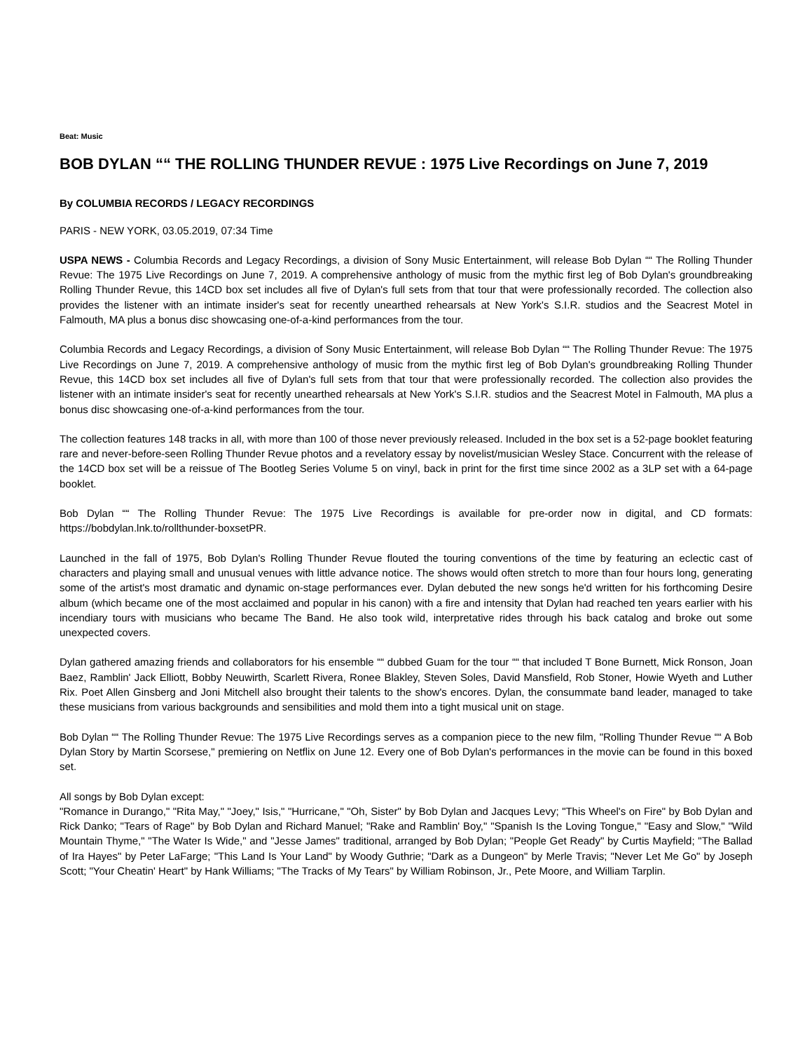Beat: Music
BOB DYLAN ““ THE ROLLING THUNDER REVUE : 1975 Live Recordings on June 7, 2019
By COLUMBIA RECORDS / LEGACY RECORDINGS
PARIS - NEW YORK, 03.05.2019, 07:34 Time
USPA NEWS - Columbia Records and Legacy Recordings, a division of Sony Music Entertainment, will release Bob Dylan ““ The Rolling Thunder Revue: The 1975 Live Recordings on June 7, 2019. A comprehensive anthology of music from the mythic first leg of Bob Dylan's groundbreaking Rolling Thunder Revue, this 14CD box set includes all five of Dylan's full sets from that tour that were professionally recorded. The collection also provides the listener with an intimate insider's seat for recently unearthed rehearsals at New York's S.I.R. studios and the Seacrest Motel in Falmouth, MA plus a bonus disc showcasing one-of-a-kind performances from the tour.
Columbia Records and Legacy Recordings, a division of Sony Music Entertainment, will release Bob Dylan ““ The Rolling Thunder Revue: The 1975 Live Recordings on June 7, 2019. A comprehensive anthology of music from the mythic first leg of Bob Dylan's groundbreaking Rolling Thunder Revue, this 14CD box set includes all five of Dylan's full sets from that tour that were professionally recorded. The collection also provides the listener with an intimate insider's seat for recently unearthed rehearsals at New York's S.I.R. studios and the Seacrest Motel in Falmouth, MA plus a bonus disc showcasing one-of-a-kind performances from the tour.
The collection features 148 tracks in all, with more than 100 of those never previously released. Included in the box set is a 52-page booklet featuring rare and never-before-seen Rolling Thunder Revue photos and a revelatory essay by novelist/musician Wesley Stace. Concurrent with the release of the 14CD box set will be a reissue of The Bootleg Series Volume 5 on vinyl, back in print for the first time since 2002 as a 3LP set with a 64-page booklet.
Bob Dylan ““ The Rolling Thunder Revue: The 1975 Live Recordings is available for pre-order now in digital, and CD formats: https://bobdylan.lnk.to/rollthunder-boxsetPR.
Launched in the fall of 1975, Bob Dylan's Rolling Thunder Revue flouted the touring conventions of the time by featuring an eclectic cast of characters and playing small and unusual venues with little advance notice. The shows would often stretch to more than four hours long, generating some of the artist's most dramatic and dynamic on-stage performances ever. Dylan debuted the new songs he'd written for his forthcoming Desire album (which became one of the most acclaimed and popular in his canon) with a fire and intensity that Dylan had reached ten years earlier with his incendiary tours with musicians who became The Band. He also took wild, interpretative rides through his back catalog and broke out some unexpected covers.
Dylan gathered amazing friends and collaborators for his ensemble ““ dubbed Guam for the tour ““ that included T Bone Burnett, Mick Ronson, Joan Baez, Ramblin' Jack Elliott, Bobby Neuwirth, Scarlett Rivera, Ronee Blakley, Steven Soles, David Mansfield, Rob Stoner, Howie Wyeth and Luther Rix. Poet Allen Ginsberg and Joni Mitchell also brought their talents to the show's encores. Dylan, the consummate band leader, managed to take these musicians from various backgrounds and sensibilities and mold them into a tight musical unit on stage.
Bob Dylan ““ The Rolling Thunder Revue: The 1975 Live Recordings serves as a companion piece to the new film, "Rolling Thunder Revue ““ A Bob Dylan Story by Martin Scorsese," premiering on Netflix on June 12. Every one of Bob Dylan's performances in the movie can be found in this boxed set.
All songs by Bob Dylan except:
"Romance in Durango," "Rita May," "Joey," Isis," "Hurricane," "Oh, Sister" by Bob Dylan and Jacques Levy; "This Wheel's on Fire" by Bob Dylan and Rick Danko; "Tears of Rage" by Bob Dylan and Richard Manuel; "Rake and Ramblin' Boy," "Spanish Is the Loving Tongue," "Easy and Slow," "Wild Mountain Thyme," "The Water Is Wide," and "Jesse James" traditional, arranged by Bob Dylan; "People Get Ready" by Curtis Mayfield; "The Ballad of Ira Hayes" by Peter LaFarge; "This Land Is Your Land" by Woody Guthrie; "Dark as a Dungeon" by Merle Travis; "Never Let Me Go" by Joseph Scott; "Your Cheatin' Heart" by Hank Williams; "The Tracks of My Tears" by William Robinson, Jr., Pete Moore, and William Tarplin.